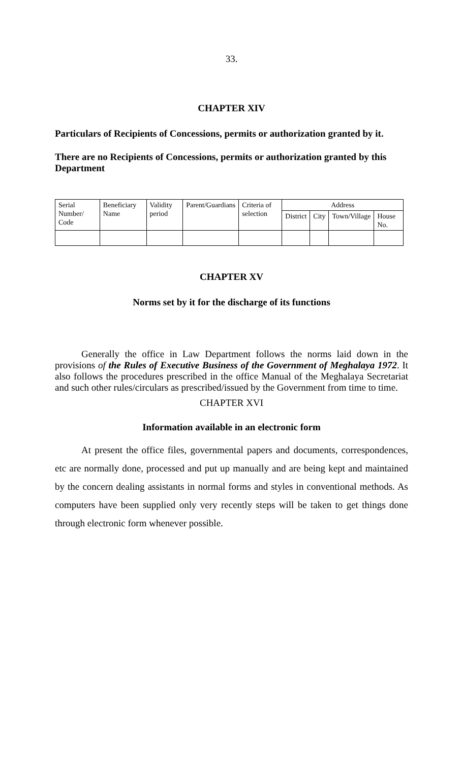33.
CHAPTER XIV
Particulars of Recipients of Concessions, permits or authorization granted by it.
There are no Recipients of Concessions, permits or authorization granted by this Department
| Serial Number/ Code | Beneficiary Name | Validity period | Parent/Guardians | Criteria of selection | Address | | | |
| --- | --- | --- | --- | --- | --- | --- | --- | --- |
| | | | | | District | City | Town/Village | House No. |
CHAPTER XV
Norms set by it for the discharge of its functions
Generally the office in Law Department follows the norms laid down in the provisions of the Rules of Executive Business of the Government of Meghalaya 1972. It also follows the procedures prescribed in the office Manual of the Meghalaya Secretariat and such other rules/circulars as prescribed/issued by the Government from time to time.
CHAPTER XVI
Information available in an electronic form
At present the office files, governmental papers and documents, correspondences, etc are normally done, processed and put up manually and are being kept and maintained by the concern dealing assistants in normal forms and styles in conventional methods. As computers have been supplied only very recently steps will be taken to get things done through electronic form whenever possible.